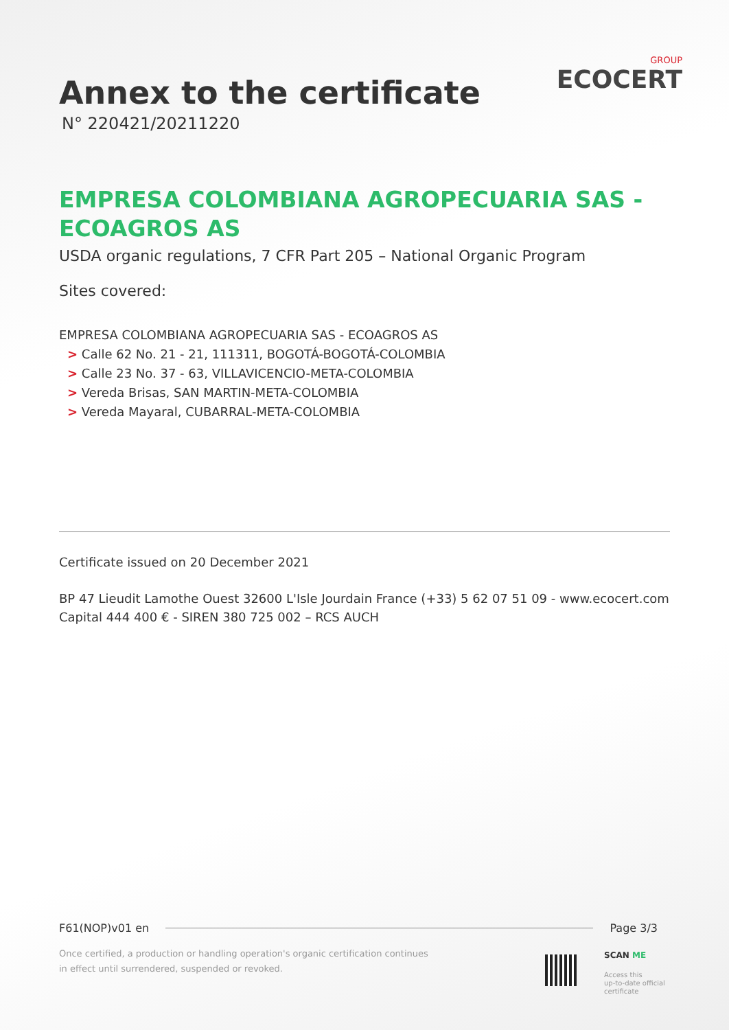GROUP
ECOCERT
Annex to the certificate
N° 220421/20211220
EMPRESA COLOMBIANA AGROPECUARIA SAS - ECOAGROS AS
USDA organic regulations, 7 CFR Part 205 – National Organic Program
Sites covered:
EMPRESA COLOMBIANA AGROPECUARIA SAS - ECOAGROS AS
> Calle 62 No. 21 - 21, 111311, BOGOTÁ-BOGOTÁ-COLOMBIA
> Calle 23 No. 37 - 63, VILLAVICENCIO-META-COLOMBIA
> Vereda Brisas, SAN MARTIN-META-COLOMBIA
> Vereda Mayaral, CUBARRAL-META-COLOMBIA
Certificate issued on 20 December 2021
BP 47 Lieudit Lamothe Ouest 32600 L'Isle Jourdain France (+33) 5 62 07 51 09 - www.ecocert.com
Capital 444 400 € - SIREN 380 725 002 – RCS AUCH
F61(NOP)v01 en Page 3/3
Once certified, a production or handling operation's organic certification continues
in effect until surrendered, suspended or revoked.
SCAN ME
Access this
up-to-date official
certificate